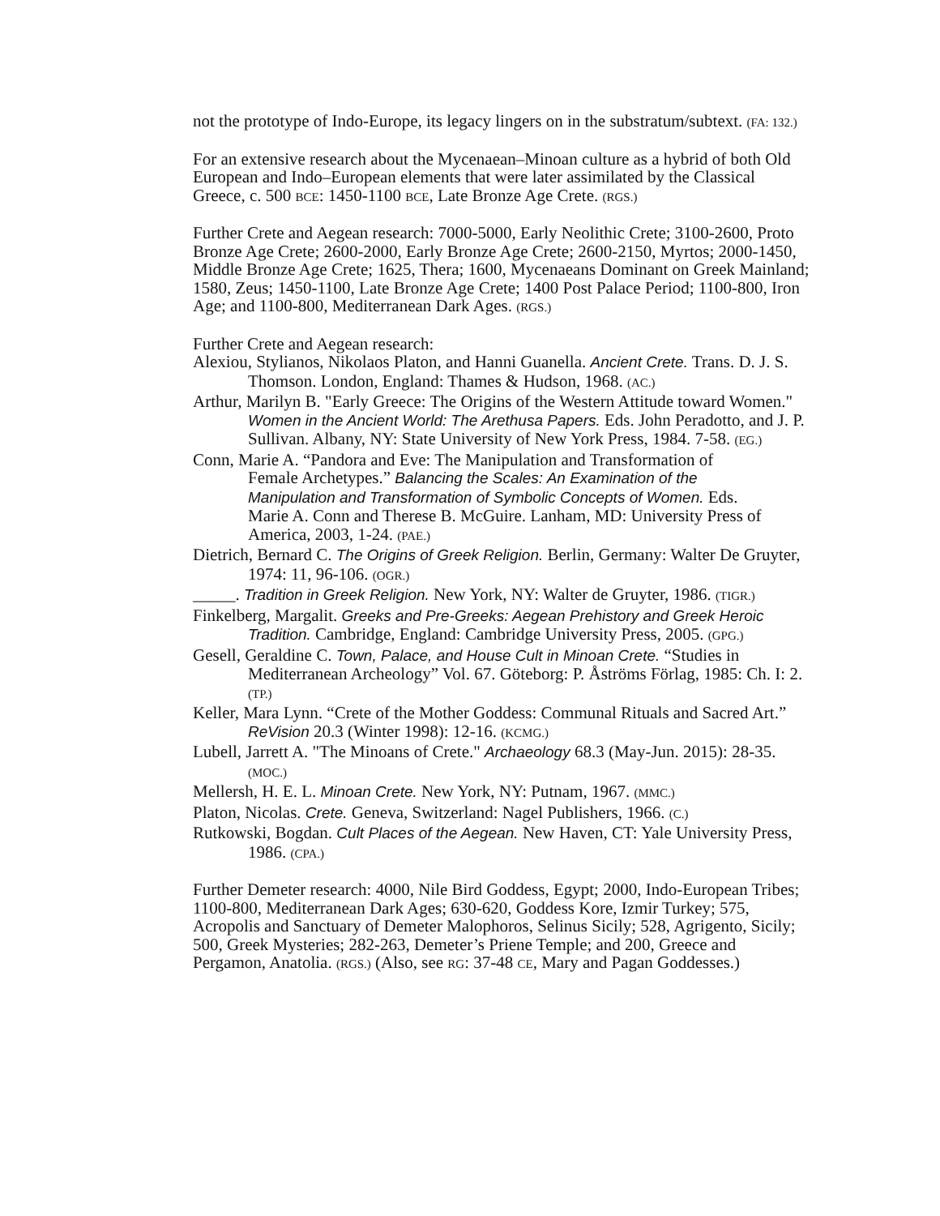not the prototype of Indo-Europe, its legacy lingers on in the substratum/subtext. (FA: 132.)
For an extensive research about the Mycenaean–Minoan culture as a hybrid of both Old European and Indo–European elements that were later assimilated by the Classical Greece, c. 500 BCE: 1450-1100 BCE, Late Bronze Age Crete. (RGS.)
Further Crete and Aegean research: 7000-5000, Early Neolithic Crete; 3100-2600, Proto Bronze Age Crete; 2600-2000, Early Bronze Age Crete; 2600-2150, Myrtos; 2000-1450, Middle Bronze Age Crete; 1625, Thera; 1600, Mycenaeans Dominant on Greek Mainland; 1580, Zeus; 1450-1100, Late Bronze Age Crete; 1400 Post Palace Period; 1100-800, Iron Age; and 1100-800, Mediterranean Dark Ages. (RGS.)
Further Crete and Aegean research:
Alexiou, Stylianos, Nikolaos Platon, and Hanni Guanella. Ancient Crete. Trans. D. J. S. Thomson. London, England: Thames & Hudson, 1968. (AC.)
Arthur, Marilyn B. "Early Greece: The Origins of the Western Attitude toward Women." Women in the Ancient World: The Arethusa Papers. Eds. John Peradotto, and J. P. Sullivan. Albany, NY: State University of New York Press, 1984. 7-58. (EG.)
Conn, Marie A. “Pandora and Eve: The Manipulation and Transformation of Female Archetypes.” Balancing the Scales: An Examination of the Manipulation and Transformation of Symbolic Concepts of Women. Eds. Marie A. Conn and Therese B. McGuire. Lanham, MD: University Press of America, 2003, 1-24. (PAE.)
Dietrich, Bernard C. The Origins of Greek Religion. Berlin, Germany: Walter De Gruyter, 1974: 11, 96-106. (OGR.)
_____. Tradition in Greek Religion. New York, NY: Walter de Gruyter, 1986. (TIGR.)
Finkelberg, Margalit. Greeks and Pre-Greeks: Aegean Prehistory and Greek Heroic Tradition. Cambridge, England: Cambridge University Press, 2005. (GPG.)
Gesell, Geraldine C. Town, Palace, and House Cult in Minoan Crete. “Studies in Mediterranean Archeology” Vol. 67. Göteborg: P. Åströms Förlag, 1985: Ch. I: 2. (TP.)
Keller, Mara Lynn. “Crete of the Mother Goddess: Communal Rituals and Sacred Art.” ReVision 20.3 (Winter 1998): 12-16. (KCMG.)
Lubell, Jarrett A. "The Minoans of Crete." Archaeology 68.3 (May-Jun. 2015): 28-35. (MOC.)
Mellersh, H. E. L. Minoan Crete. New York, NY: Putnam, 1967. (MMC.)
Platon, Nicolas. Crete. Geneva, Switzerland: Nagel Publishers, 1966. (C.)
Rutkowski, Bogdan. Cult Places of the Aegean. New Haven, CT: Yale University Press, 1986. (CPA.)
Further Demeter research: 4000, Nile Bird Goddess, Egypt; 2000, Indo-European Tribes; 1100-800, Mediterranean Dark Ages; 630-620, Goddess Kore, Izmir Turkey; 575, Acropolis and Sanctuary of Demeter Malophoros, Selinus Sicily; 528, Agrigento, Sicily; 500, Greek Mysteries; 282-263, Demeter’s Priene Temple; and 200, Greece and Pergamon, Anatolia. (RGS.) (Also, see RG: 37-48 CE, Mary and Pagan Goddesses.)